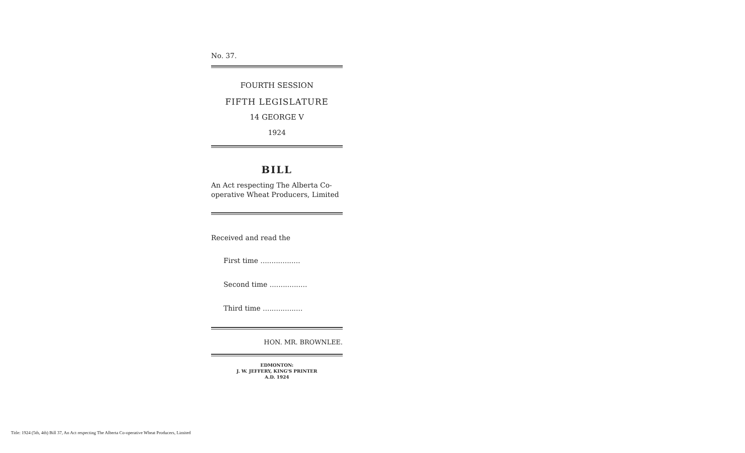No. 37.
FOURTH SESSION
FIFTH LEGISLATURE
14 GEORGE V
1924
BILL
An Act respecting The Alberta Co-operative Wheat Producers, Limited
Received and read the
First time ..................
Second time .................
Third time ..................
HON. MR. BROWNLEE.
EDMONTON:
J. W. JEFFERY, KING'S PRINTER
A.D. 1924
Title: 1924 (5th, 4th) Bill 37, An Act respecting The Alberta Co-operative Wheat Producers, Limited